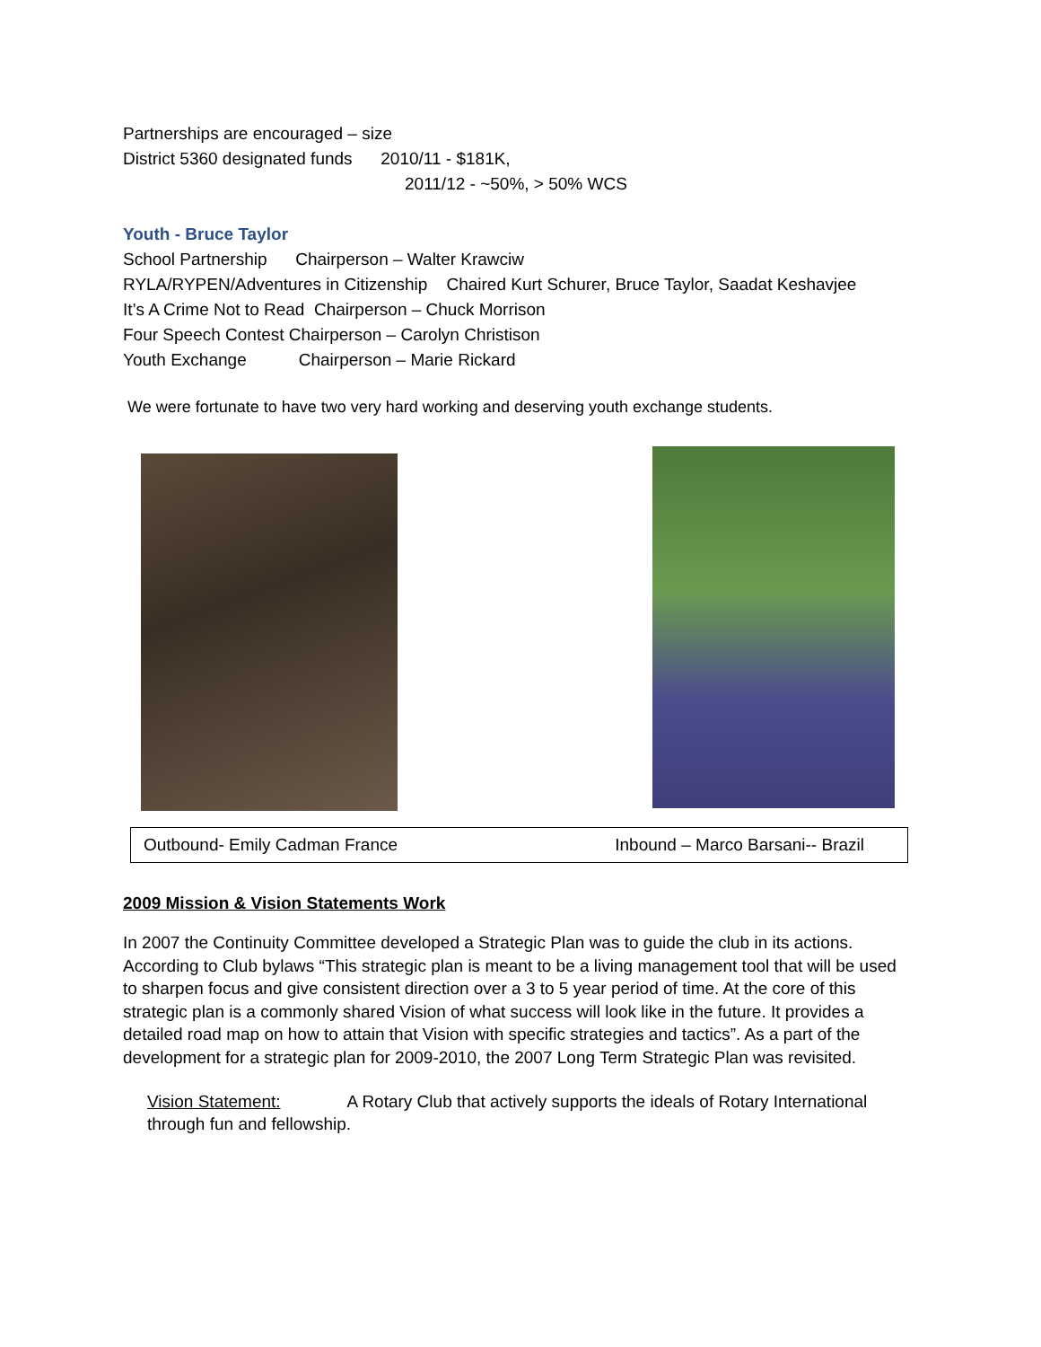Partnerships are encouraged – size
District 5360 designated funds 2010/11 - $181K,
2011/12 - ~50%, > 50% WCS
Youth - Bruce Taylor
School Partnership Chairperson – Walter Krawciw
RYLA/RYPEN/Adventures in Citizenship Chaired Kurt Schurer, Bruce Taylor, Saadat Keshavjee
It’s A Crime Not to Read Chairperson – Chuck Morrison
Four Speech Contest Chairperson – Carolyn Christison
Youth Exchange Chairperson – Marie Rickard
We were fortunate to have two very hard working and deserving youth exchange students.
Outbound- Emily Cadman France Inbound – Marco Barsani-- Brazil
2009 Mission & Vision Statements Work
In 2007 the Continuity Committee developed a Strategic Plan was to guide the club in its actions. According to Club bylaws “This strategic plan is meant to be a living management tool that will be used to sharpen focus and give consistent direction over a 3 to 5 year period of time. At the core of this strategic plan is a commonly shared Vision of what success will look like in the future. It provides a detailed road map on how to attain that Vision with specific strategies and tactics”. As a part of the development for a strategic plan for 2009-2010, the 2007 Long Term Strategic Plan was revisited.
Vision Statement: A Rotary Club that actively supports the ideals of Rotary International through fun and fellowship.